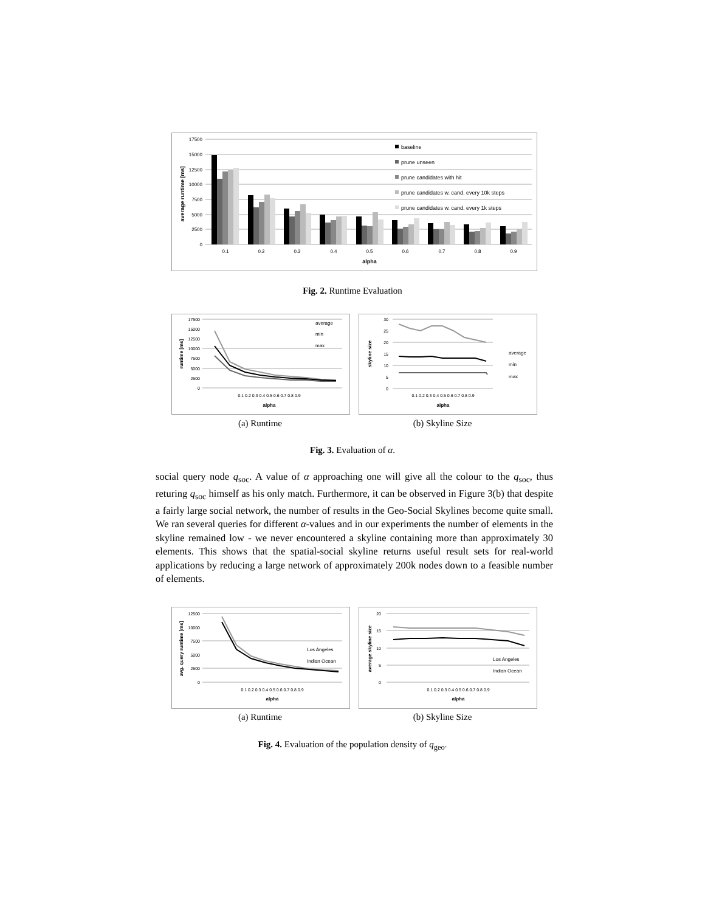17500
15000
12500
10000
7500
5000
2500
0
0.1
0.2
0.3
0.4
0.5
0.6
0.7
0.8
0.9
alpha
average runtime [ms]
baseline
prune unseen
prune candidates with hit
prune candidates w. cand. every 10k steps
prune candidates w. cand. every 1k steps
Fig. 2. Runtime Evaluation
17500
15000
12500
10000
7500
5000
2500
0
0.1 0.2 0.3 0.4 0.5 0.6 0.7 0.8 0.9
alpha
runtime [ms]
average
min
max
30
25
20
15
10
5
0
0.1 0.2 0.3 0.4 0.5 0.6 0.7 0.8 0.9
alpha
skyline size
average
min
max
(a) Runtime (b) Skyline Size
Fig. 3. Evaluation of α.
social query node q<sub>soc</sub>. A value of α approaching one will give all the colour to the q<sub>soc</sub>, thus returing q<sub>soc</sub> himself as his only match. Furthermore, it can be observed in Figure 3(b) that despite a fairly large social network, the number of results in the Geo-Social Skylines become quite small. We ran several queries for different α-values and in our experiments the number of elements in the skyline remained low - we never encountered a skyline containing more than approximately 30 elements. This shows that the spatial-social skyline returns useful result sets for real-world applications by reducing a large network of approximately 200k nodes down to a feasible number of elements.
12500
10000
7500
5000
2500
0
0.1 0.2 0.3 0.4 0.5 0.6 0.7 0.8 0.9
alpha
avg. query runtime [ms]
Los Angeles
Indian Ocean
20
15
10
5
0
0.1 0.2 0.3 0.4 0.5 0.6 0.7 0.8 0.9
alpha
average skyline size
Los Angeles
Indian Ocean
(a) Runtime (b) Skyline Size
Fig. 4. Evaluation of the population density of q<sub>geo</sub>.